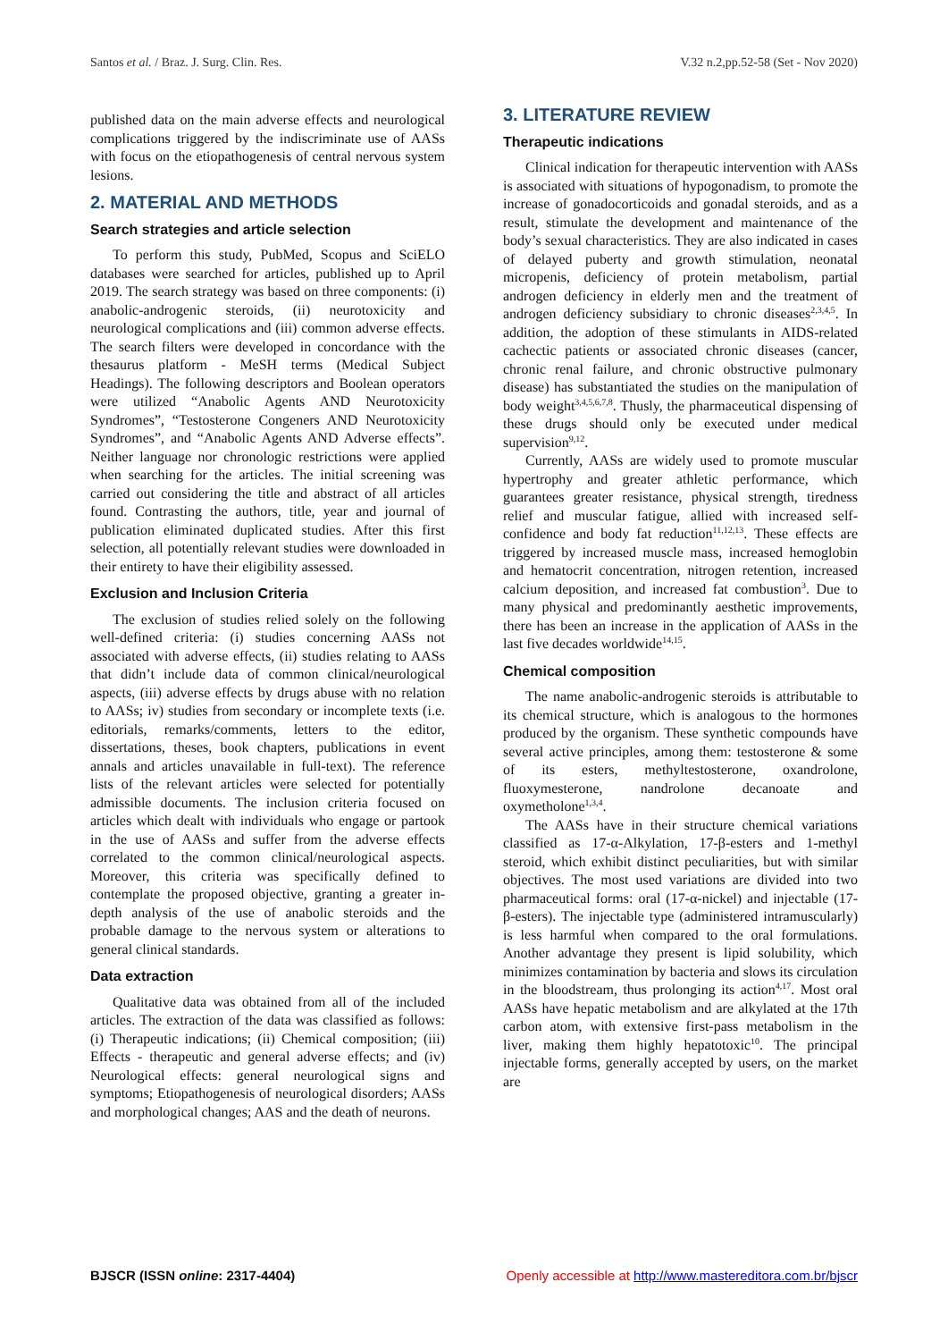Santos et al. / Braz. J. Surg. Clin. Res. V.32 n.2,pp.52-58 (Set - Nov 2020)
published data on the main adverse effects and neurological complications triggered by the indiscriminate use of AASs with focus on the etiopathogenesis of central nervous system lesions.
2. MATERIAL AND METHODS
Search strategies and article selection
To perform this study, PubMed, Scopus and SciELO databases were searched for articles, published up to April 2019. The search strategy was based on three components: (i) anabolic-androgenic steroids, (ii) neurotoxicity and neurological complications and (iii) common adverse effects. The search filters were developed in concordance with the thesaurus platform - MeSH terms (Medical Subject Headings). The following descriptors and Boolean operators were utilized “Anabolic Agents AND Neurotoxicity Syndromes”, “Testosterone Congeners AND Neurotoxicity Syndromes”, and “Anabolic Agents AND Adverse effects”. Neither language nor chronologic restrictions were applied when searching for the articles. The initial screening was carried out considering the title and abstract of all articles found. Contrasting the authors, title, year and journal of publication eliminated duplicated studies. After this first selection, all potentially relevant studies were downloaded in their entirety to have their eligibility assessed.
Exclusion and Inclusion Criteria
The exclusion of studies relied solely on the following well-defined criteria: (i) studies concerning AASs not associated with adverse effects, (ii) studies relating to AASs that didn’t include data of common clinical/neurological aspects, (iii) adverse effects by drugs abuse with no relation to AASs; iv) studies from secondary or incomplete texts (i.e. editorials, remarks/comments, letters to the editor, dissertations, theses, book chapters, publications in event annals and articles unavailable in full-text). The reference lists of the relevant articles were selected for potentially admissible documents. The inclusion criteria focused on articles which dealt with individuals who engage or partook in the use of AASs and suffer from the adverse effects correlated to the common clinical/neurological aspects. Moreover, this criteria was specifically defined to contemplate the proposed objective, granting a greater in-depth analysis of the use of anabolic steroids and the probable damage to the nervous system or alterations to general clinical standards.
Data extraction
Qualitative data was obtained from all of the included articles. The extraction of the data was classified as follows: (i) Therapeutic indications; (ii) Chemical composition; (iii) Effects - therapeutic and general adverse effects; and (iv) Neurological effects: general neurological signs and symptoms; Etiopathogenesis of neurological disorders; AASs and morphological changes; AAS and the death of neurons.
3. LITERATURE REVIEW
Therapeutic indications
Clinical indication for therapeutic intervention with AASs is associated with situations of hypogonadism, to promote the increase of gonadocorticoids and gonadal steroids, and as a result, stimulate the development and maintenance of the body’s sexual characteristics. They are also indicated in cases of delayed puberty and growth stimulation, neonatal micropenis, deficiency of protein metabolism, partial androgen deficiency in elderly men and the treatment of androgen deficiency subsidiary to chronic diseases<sup>2,3,4,5</sup>. In addition, the adoption of these stimulants in AIDS-related cachectic patients or associated chronic diseases (cancer, chronic renal failure, and chronic obstructive pulmonary disease) has substantiated the studies on the manipulation of body weight<sup>3,4,5,6,7,8</sup>. Thusly, the pharmaceutical dispensing of these drugs should only be executed under medical supervision<sup>9,12</sup>.
Currently, AASs are widely used to promote muscular hypertrophy and greater athletic performance, which guarantees greater resistance, physical strength, tiredness relief and muscular fatigue, allied with increased self-confidence and body fat reduction<sup>11,12,13</sup>. These effects are triggered by increased muscle mass, increased hemoglobin and hematocrit concentration, nitrogen retention, increased calcium deposition, and increased fat combustion<sup>3</sup>. Due to many physical and predominantly aesthetic improvements, there has been an increase in the application of AASs in the last five decades worldwide<sup>14,15</sup>.
Chemical composition
The name anabolic-androgenic steroids is attributable to its chemical structure, which is analogous to the hormones produced by the organism. These synthetic compounds have several active principles, among them: testosterone & some of its esters, methyltestosterone, oxandrolone, fluoxymesterone, nandrolone decanoate and oxymetholone<sup>1,3,4</sup>.
The AASs have in their structure chemical variations classified as 17-α-Alkylation, 17-β-esters and 1-methyl steroid, which exhibit distinct peculiarities, but with similar objectives. The most used variations are divided into two pharmaceutical forms: oral (17-α-nickel) and injectable (17-β-esters). The injectable type (administered intramuscularly) is less harmful when compared to the oral formulations. Another advantage they present is lipid solubility, which minimizes contamination by bacteria and slows its circulation in the bloodstream, thus prolonging its action<sup>4,17</sup>. Most oral AASs have hepatic metabolism and are alkylated at the 17th carbon atom, with extensive first-pass metabolism in the liver, making them highly hepatotoxic<sup>10</sup>. The principal injectable forms, generally accepted by users, on the market are
BJSCR (ISSN online: 2317-4404) Openly accessible at http://www.mastereditora.com.br/bjscr